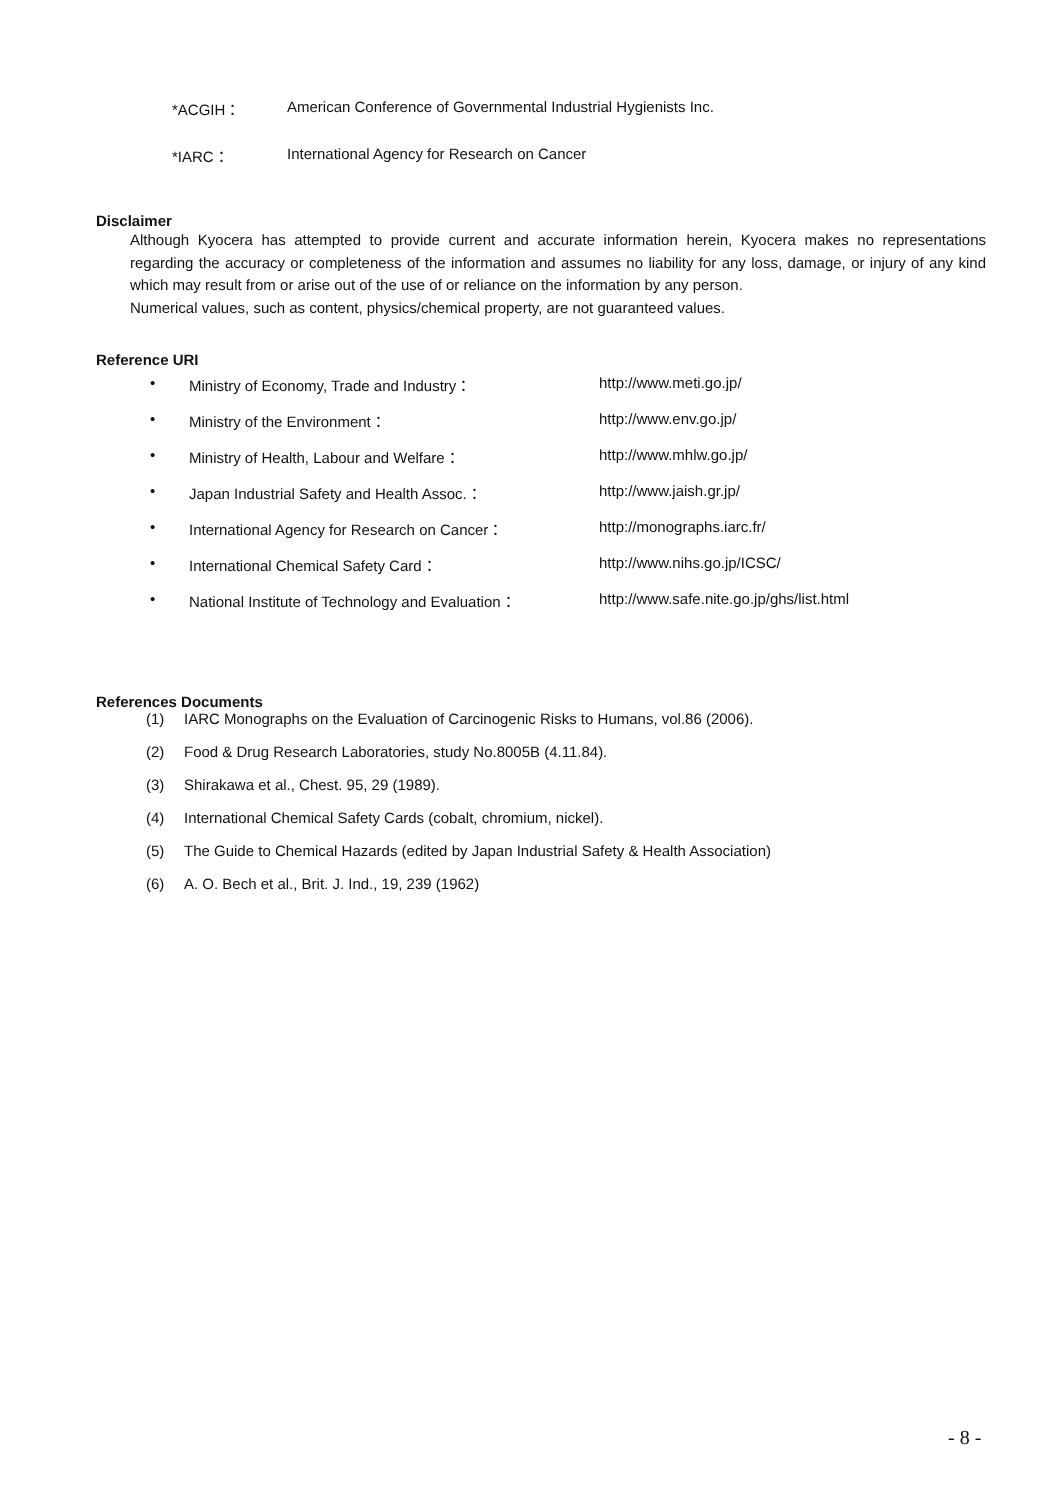*ACGIH： American Conference of Governmental Industrial Hygienists Inc.
*IARC： International Agency for Research on Cancer
Disclaimer
Although Kyocera has attempted to provide current and accurate information herein, Kyocera makes no representations regarding the accuracy or completeness of the information and assumes no liability for any loss, damage, or injury of any kind which may result from or arise out of the use of or reliance on the information by any person.
Numerical values, such as content, physics/chemical property, are not guaranteed values.
Reference URI
• Ministry of Economy, Trade and Industry： http://www.meti.go.jp/
• Ministry of the Environment： http://www.env.go.jp/
• Ministry of Health, Labour and Welfare： http://www.mhlw.go.jp/
• Japan Industrial Safety and Health Assoc.： http://www.jaish.gr.jp/
• International Agency for Research on Cancer： http://monographs.iarc.fr/
• International Chemical Safety Card： http://www.nihs.go.jp/ICSC/
• National Institute of Technology and Evaluation： http://www.safe.nite.go.jp/ghs/list.html
References Documents
(1) IARC Monographs on the Evaluation of Carcinogenic Risks to Humans, vol.86 (2006).
(2) Food & Drug Research Laboratories, study No.8005B (4.11.84).
(3) Shirakawa et al., Chest. 95, 29 (1989).
(4) International Chemical Safety Cards (cobalt, chromium, nickel).
(5) The Guide to Chemical Hazards (edited by Japan Industrial Safety & Health Association)
(6) A. O. Bech et al., Brit. J. Ind., 19, 239 (1962)
- 8 -